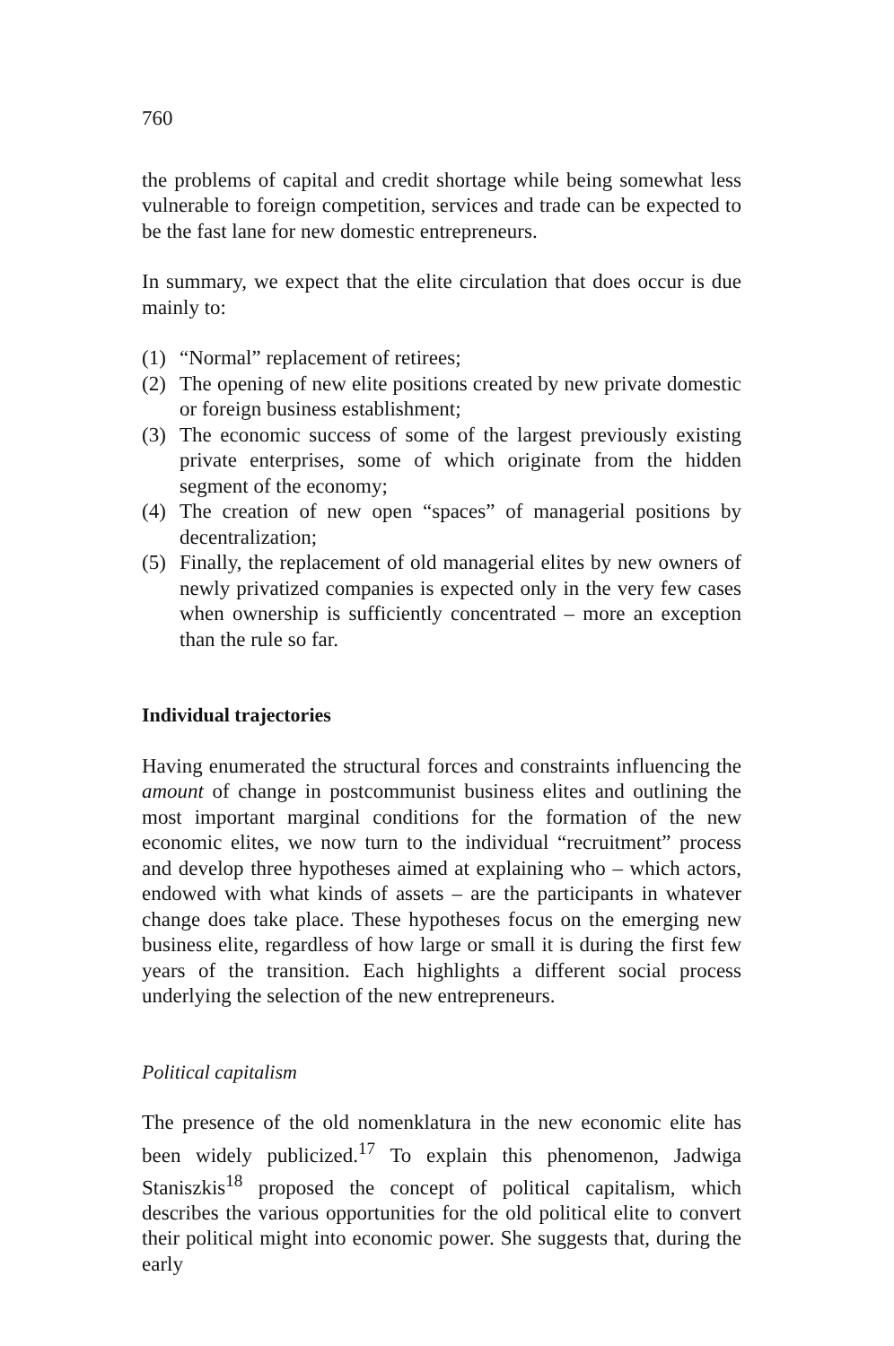760
the problems of capital and credit shortage while being somewhat less vulnerable to foreign competition, services and trade can be expected to be the fast lane for new domestic entrepreneurs.
In summary, we expect that the elite circulation that does occur is due mainly to:
(1) “Normal” replacement of retirees;
(2) The opening of new elite positions created by new private domestic or foreign business establishment;
(3) The economic success of some of the largest previously existing private enterprises, some of which originate from the hidden segment of the economy;
(4) The creation of new open “spaces” of managerial positions by decentralization;
(5) Finally, the replacement of old managerial elites by new owners of newly privatized companies is expected only in the very few cases when ownership is sufficiently concentrated – more an exception than the rule so far.
Individual trajectories
Having enumerated the structural forces and constraints influencing the amount of change in postcommunist business elites and outlining the most important marginal conditions for the formation of the new economic elites, we now turn to the individual “recruitment” process and develop three hypotheses aimed at explaining who – which actors, endowed with what kinds of assets – are the participants in whatever change does take place. These hypotheses focus on the emerging new business elite, regardless of how large or small it is during the first few years of the transition. Each highlights a different social process underlying the selection of the new entrepreneurs.
Political capitalism
The presence of the old nomenklatura in the new economic elite has been widely publicized.<sup>17</sup> To explain this phenomenon, Jadwiga Staniszkis<sup>18</sup> proposed the concept of political capitalism, which describes the various opportunities for the old political elite to convert their political might into economic power. She suggests that, during the early